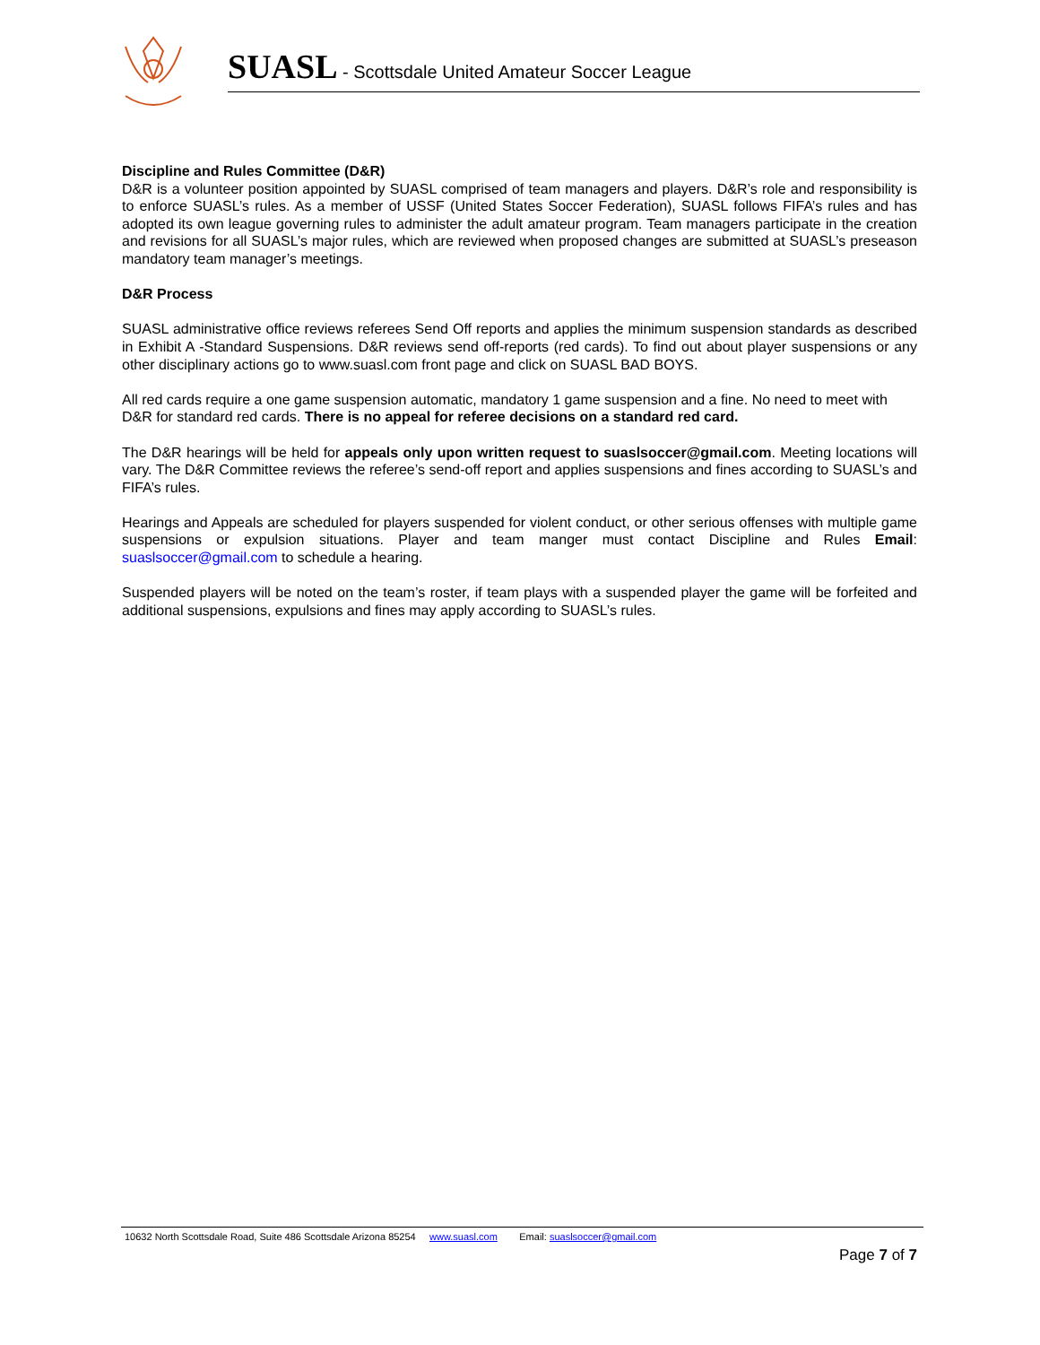SUASL - Scottsdale United Amateur Soccer League
Discipline and Rules Committee (D&R)
D&R is a volunteer position appointed by SUASL comprised of team managers and players. D&R’s role and responsibility is to enforce SUASL’s rules. As a member of USSF (United States Soccer Federation), SUASL follows FIFA’s rules and has adopted its own league governing rules to administer the adult amateur program. Team managers participate in the creation and revisions for all SUASL’s major rules, which are reviewed when proposed changes are submitted at SUASL’s preseason mandatory team manager’s meetings.
D&R Process
SUASL administrative office reviews referees Send Off reports and applies the minimum suspension standards as described in Exhibit A -Standard Suspensions. D&R reviews send off-reports (red cards). To find out about player suspensions or any other disciplinary actions go to www.suasl.com front page and click on SUASL BAD BOYS.
All red cards require a one game suspension automatic, mandatory 1 game suspension and a fine. No need to meet with D&R for standard red cards. There is no appeal for referee decisions on a standard red card.
The D&R hearings will be held for appeals only upon written request to suaslsoccer@gmail.com. Meeting locations will vary. The D&R Committee reviews the referee’s send-off report and applies suspensions and fines according to SUASL’s and FIFA’s rules.
Hearings and Appeals are scheduled for players suspended for violent conduct, or other serious offenses with multiple game suspensions or expulsion situations. Player and team manger must contact Discipline and Rules Email: suaslsoccer@gmail.com to schedule a hearing.
Suspended players will be noted on the team’s roster, if team plays with a suspended player the game will be forfeited and additional suspensions, expulsions and fines may apply according to SUASL’s rules.
10632 North Scottsdale Road, Suite 486 Scottsdale Arizona 85254 www.suasl.com Email: suaslsoccer@gmail.com
Page 7 of 7